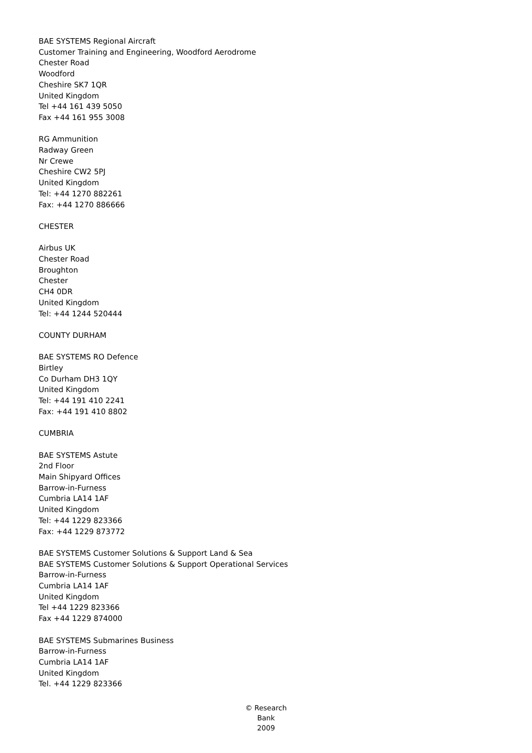BAE SYSTEMS Regional Aircraft
Customer Training and Engineering, Woodford Aerodrome
Chester Road
Woodford
Cheshire SK7 1QR
United Kingdom
Tel +44 161 439 5050
Fax +44 161 955 3008
RG Ammunition
Radway Green
Nr Crewe
Cheshire CW2 5PJ
United Kingdom
Tel: +44 1270 882261
Fax: +44 1270 886666
CHESTER
Airbus UK
Chester Road
Broughton
Chester
CH4 0DR
United Kingdom
Tel: +44 1244 520444
COUNTY DURHAM
BAE SYSTEMS RO Defence
Birtley
Co Durham DH3 1QY
United Kingdom
Tel: +44 191 410 2241
Fax: +44 191 410 8802
CUMBRIA
BAE SYSTEMS Astute
2nd Floor
Main Shipyard Offices
Barrow-in-Furness
Cumbria LA14 1AF
United Kingdom
Tel: +44 1229 823366
Fax: +44 1229 873772
BAE SYSTEMS Customer Solutions & Support Land & Sea
BAE SYSTEMS Customer Solutions & Support Operational Services
Barrow-in-Furness
Cumbria LA14 1AF
United Kingdom
Tel +44 1229 823366
Fax +44 1229 874000
BAE SYSTEMS Submarines Business
Barrow-in-Furness
Cumbria LA14 1AF
United Kingdom
Tel. +44 1229 823366
© Research Bank
2009